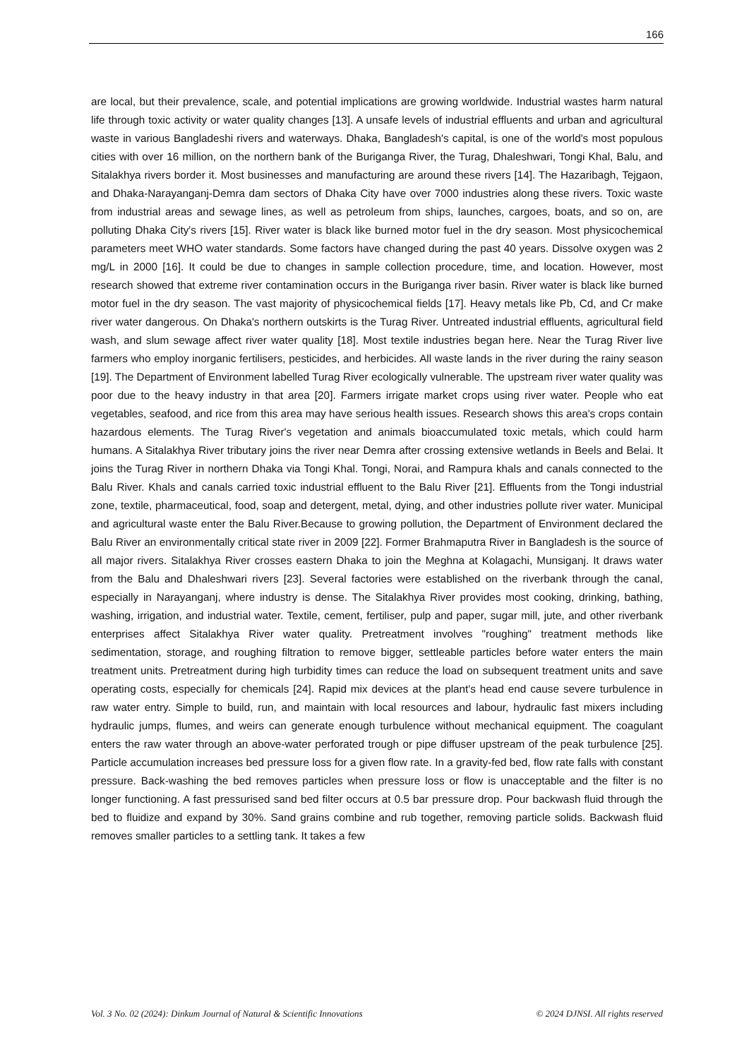166
are local, but their prevalence, scale, and potential implications are growing worldwide. Industrial wastes harm natural life through toxic activity or water quality changes [13]. A unsafe levels of industrial effluents and urban and agricultural waste in various Bangladeshi rivers and waterways. Dhaka, Bangladesh's capital, is one of the world's most populous cities with over 16 million, on the northern bank of the Buriganga River, the Turag, Dhaleshwari, Tongi Khal, Balu, and Sitalakhya rivers border it. Most businesses and manufacturing are around these rivers [14]. The Hazaribagh, Tejgaon, and Dhaka-Narayanganj-Demra dam sectors of Dhaka City have over 7000 industries along these rivers. Toxic waste from industrial areas and sewage lines, as well as petroleum from ships, launches, cargoes, boats, and so on, are polluting Dhaka City's rivers [15]. River water is black like burned motor fuel in the dry season. Most physicochemical parameters meet WHO water standards. Some factors have changed during the past 40 years. Dissolve oxygen was 2 mg/L in 2000 [16]. It could be due to changes in sample collection procedure, time, and location. However, most research showed that extreme river contamination occurs in the Buriganga river basin. River water is black like burned motor fuel in the dry season. The vast majority of physicochemical fields [17]. Heavy metals like Pb, Cd, and Cr make river water dangerous. On Dhaka's northern outskirts is the Turag River. Untreated industrial effluents, agricultural field wash, and slum sewage affect river water quality [18]. Most textile industries began here. Near the Turag River live farmers who employ inorganic fertilisers, pesticides, and herbicides. All waste lands in the river during the rainy season [19]. The Department of Environment labelled Turag River ecologically vulnerable. The upstream river water quality was poor due to the heavy industry in that area [20]. Farmers irrigate market crops using river water. People who eat vegetables, seafood, and rice from this area may have serious health issues. Research shows this area's crops contain hazardous elements. The Turag River's vegetation and animals bioaccumulated toxic metals, which could harm humans. A Sitalakhya River tributary joins the river near Demra after crossing extensive wetlands in Beels and Belai. It joins the Turag River in northern Dhaka via Tongi Khal. Tongi, Norai, and Rampura khals and canals connected to the Balu River. Khals and canals carried toxic industrial effluent to the Balu River [21]. Effluents from the Tongi industrial zone, textile, pharmaceutical, food, soap and detergent, metal, dying, and other industries pollute river water. Municipal and agricultural waste enter the Balu River.Because to growing pollution, the Department of Environment declared the Balu River an environmentally critical state river in 2009 [22]. Former Brahmaputra River in Bangladesh is the source of all major rivers. Sitalakhya River crosses eastern Dhaka to join the Meghna at Kolagachi, Munsiganj. It draws water from the Balu and Dhaleshwari rivers [23]. Several factories were established on the riverbank through the canal, especially in Narayanganj, where industry is dense. The Sitalakhya River provides most cooking, drinking, bathing, washing, irrigation, and industrial water. Textile, cement, fertiliser, pulp and paper, sugar mill, jute, and other riverbank enterprises affect Sitalakhya River water quality. Pretreatment involves "roughing" treatment methods like sedimentation, storage, and roughing filtration to remove bigger, settleable particles before water enters the main treatment units. Pretreatment during high turbidity times can reduce the load on subsequent treatment units and save operating costs, especially for chemicals [24]. Rapid mix devices at the plant's head end cause severe turbulence in raw water entry. Simple to build, run, and maintain with local resources and labour, hydraulic fast mixers including hydraulic jumps, flumes, and weirs can generate enough turbulence without mechanical equipment. The coagulant enters the raw water through an above-water perforated trough or pipe diffuser upstream of the peak turbulence [25]. Particle accumulation increases bed pressure loss for a given flow rate. In a gravity-fed bed, flow rate falls with constant pressure. Back-washing the bed removes particles when pressure loss or flow is unacceptable and the filter is no longer functioning. A fast pressurised sand bed filter occurs at 0.5 bar pressure drop. Pour backwash fluid through the bed to fluidize and expand by 30%. Sand grains combine and rub together, removing particle solids. Backwash fluid removes smaller particles to a settling tank. It takes a few
Vol. 3 No. 02 (2024): Dinkum Journal of Natural & Scientific Innovations © 2024 DJNSI. All rights reserved